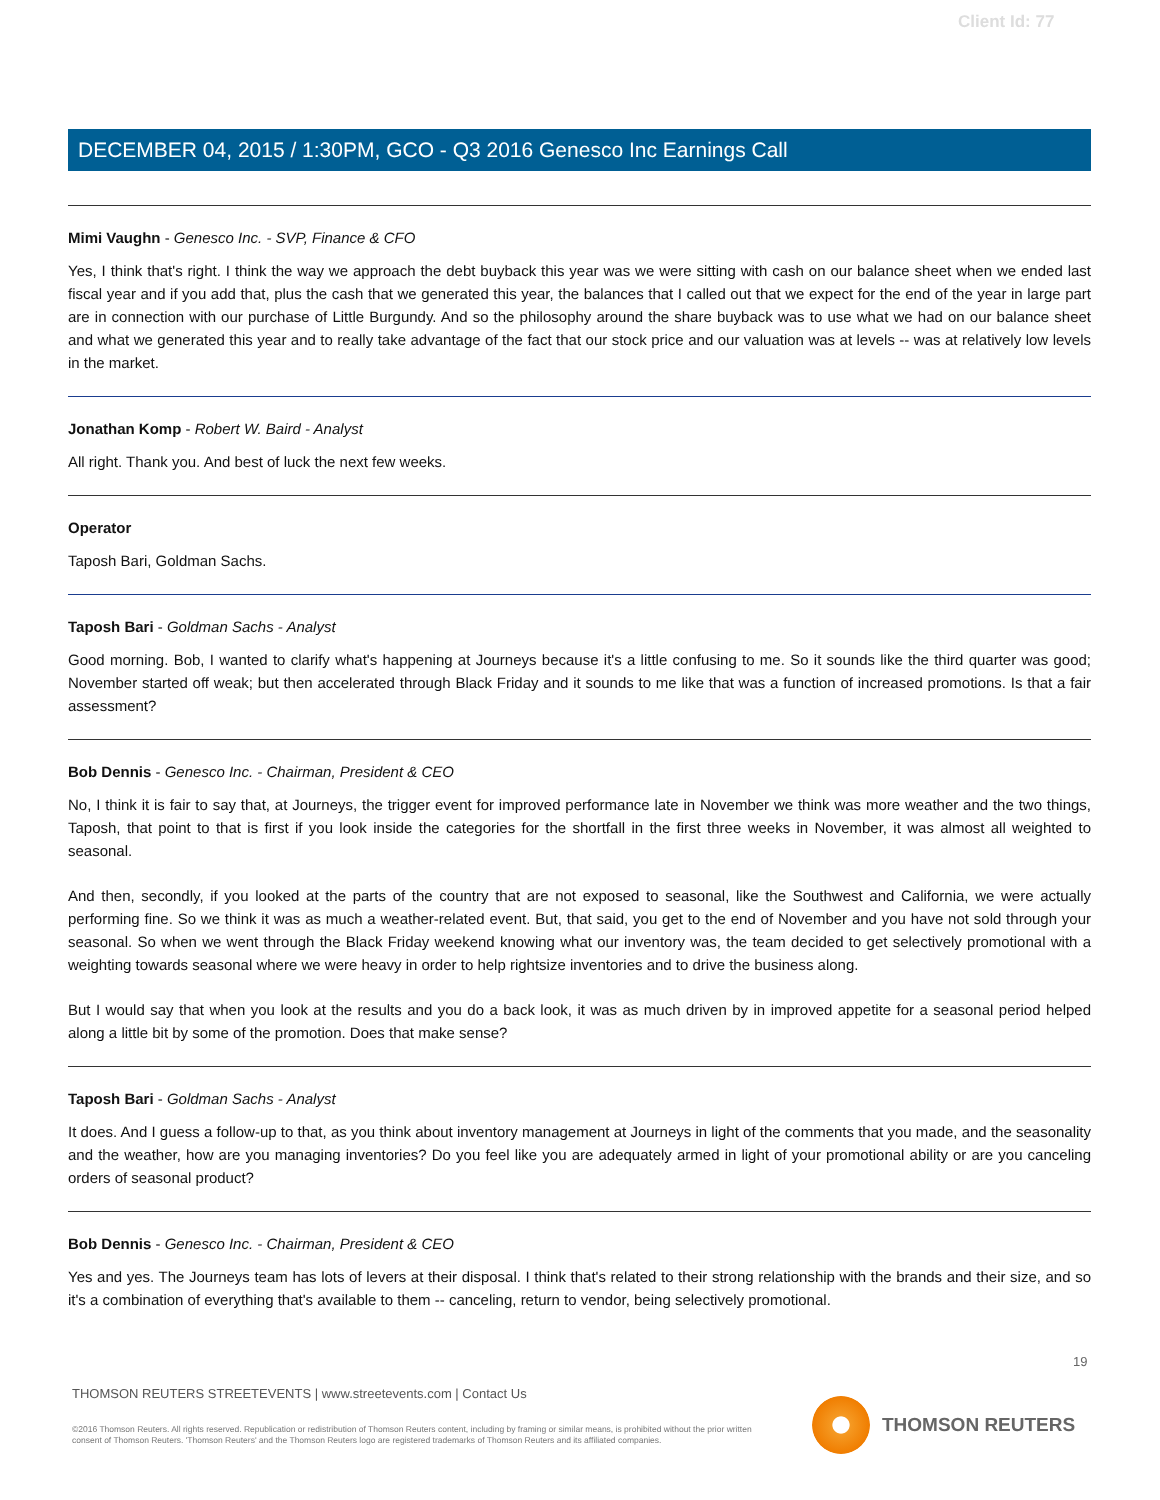Client Id: 77
DECEMBER 04, 2015 / 1:30PM, GCO - Q3 2016 Genesco Inc Earnings Call
Mimi Vaughn - Genesco Inc. - SVP, Finance & CFO
Yes, I think that's right. I think the way we approach the debt buyback this year was we were sitting with cash on our balance sheet when we ended last fiscal year and if you add that, plus the cash that we generated this year, the balances that I called out that we expect for the end of the year in large part are in connection with our purchase of Little Burgundy. And so the philosophy around the share buyback was to use what we had on our balance sheet and what we generated this year and to really take advantage of the fact that our stock price and our valuation was at levels -- was at relatively low levels in the market.
Jonathan Komp - Robert W. Baird - Analyst
All right. Thank you. And best of luck the next few weeks.
Operator
Taposh Bari, Goldman Sachs.
Taposh Bari - Goldman Sachs - Analyst
Good morning. Bob, I wanted to clarify what's happening at Journeys because it's a little confusing to me. So it sounds like the third quarter was good; November started off weak; but then accelerated through Black Friday and it sounds to me like that was a function of increased promotions. Is that a fair assessment?
Bob Dennis - Genesco Inc. - Chairman, President & CEO
No, I think it is fair to say that, at Journeys, the trigger event for improved performance late in November we think was more weather and the two things, Taposh, that point to that is first if you look inside the categories for the shortfall in the first three weeks in November, it was almost all weighted to seasonal.
And then, secondly, if you looked at the parts of the country that are not exposed to seasonal, like the Southwest and California, we were actually performing fine. So we think it was as much a weather-related event. But, that said, you get to the end of November and you have not sold through your seasonal. So when we went through the Black Friday weekend knowing what our inventory was, the team decided to get selectively promotional with a weighting towards seasonal where we were heavy in order to help rightsize inventories and to drive the business along.
But I would say that when you look at the results and you do a back look, it was as much driven by in improved appetite for a seasonal period helped along a little bit by some of the promotion. Does that make sense?
Taposh Bari - Goldman Sachs - Analyst
It does. And I guess a follow-up to that, as you think about inventory management at Journeys in light of the comments that you made, and the seasonality and the weather, how are you managing inventories? Do you feel like you are adequately armed in light of your promotional ability or are you canceling orders of seasonal product?
Bob Dennis - Genesco Inc. - Chairman, President & CEO
Yes and yes. The Journeys team has lots of levers at their disposal. I think that's related to their strong relationship with the brands and their size, and so it's a combination of everything that's available to them -- canceling, return to vendor, being selectively promotional.
19
THOMSON REUTERS STREETEVENTS | www.streetevents.com | Contact Us
©2016 Thomson Reuters. All rights reserved. Republication or redistribution of Thomson Reuters content, including by framing or similar means, is prohibited without the prior written consent of Thomson Reuters. 'Thomson Reuters' and the Thomson Reuters logo are registered trademarks of Thomson Reuters and its affiliated companies.
THOMSON REUTERS